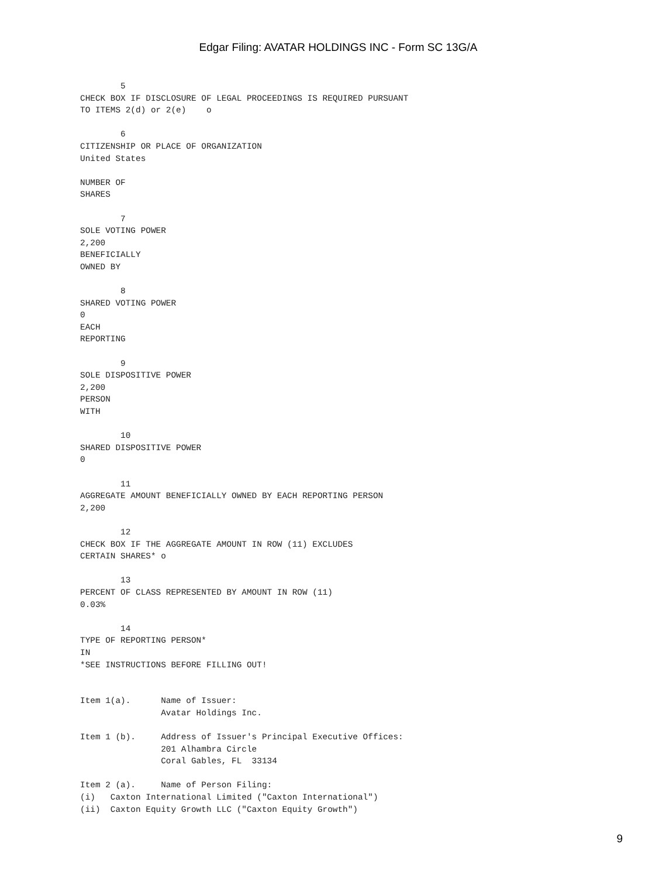Edgar Filing: AVATAR HOLDINGS INC - Form SC 13G/A
        5
CHECK BOX IF DISCLOSURE OF LEGAL PROCEEDINGS IS REQUIRED PURSUANT
TO ITEMS 2(d) or 2(e)    o

        6
CITIZENSHIP OR PLACE OF ORGANIZATION
United States

NUMBER OF
SHARES

        7
SOLE VOTING POWER
2,200
BENEFICIALLY
OWNED BY

        8
SHARED VOTING POWER
0
EACH
REPORTING

        9
SOLE DISPOSITIVE POWER
2,200
PERSON
WITH

        10
SHARED DISPOSITIVE POWER
0

        11
AGGREGATE AMOUNT BENEFICIALLY OWNED BY EACH REPORTING PERSON
2,200

        12
CHECK BOX IF THE AGGREGATE AMOUNT IN ROW (11) EXCLUDES
CERTAIN SHARES* o

        13
PERCENT OF CLASS REPRESENTED BY AMOUNT IN ROW (11)
0.03%

        14
TYPE OF REPORTING PERSON*
IN
*SEE INSTRUCTIONS BEFORE FILLING OUT!


Item 1(a).      Name of Issuer:
                Avatar Holdings Inc.

Item 1 (b).     Address of Issuer's Principal Executive Offices:
                201 Alhambra Circle
                Coral Gables, FL  33134

Item 2 (a).     Name of Person Filing:
(i)   Caxton International Limited ("Caxton International")
(ii)  Caxton Equity Growth LLC ("Caxton Equity Growth")
9